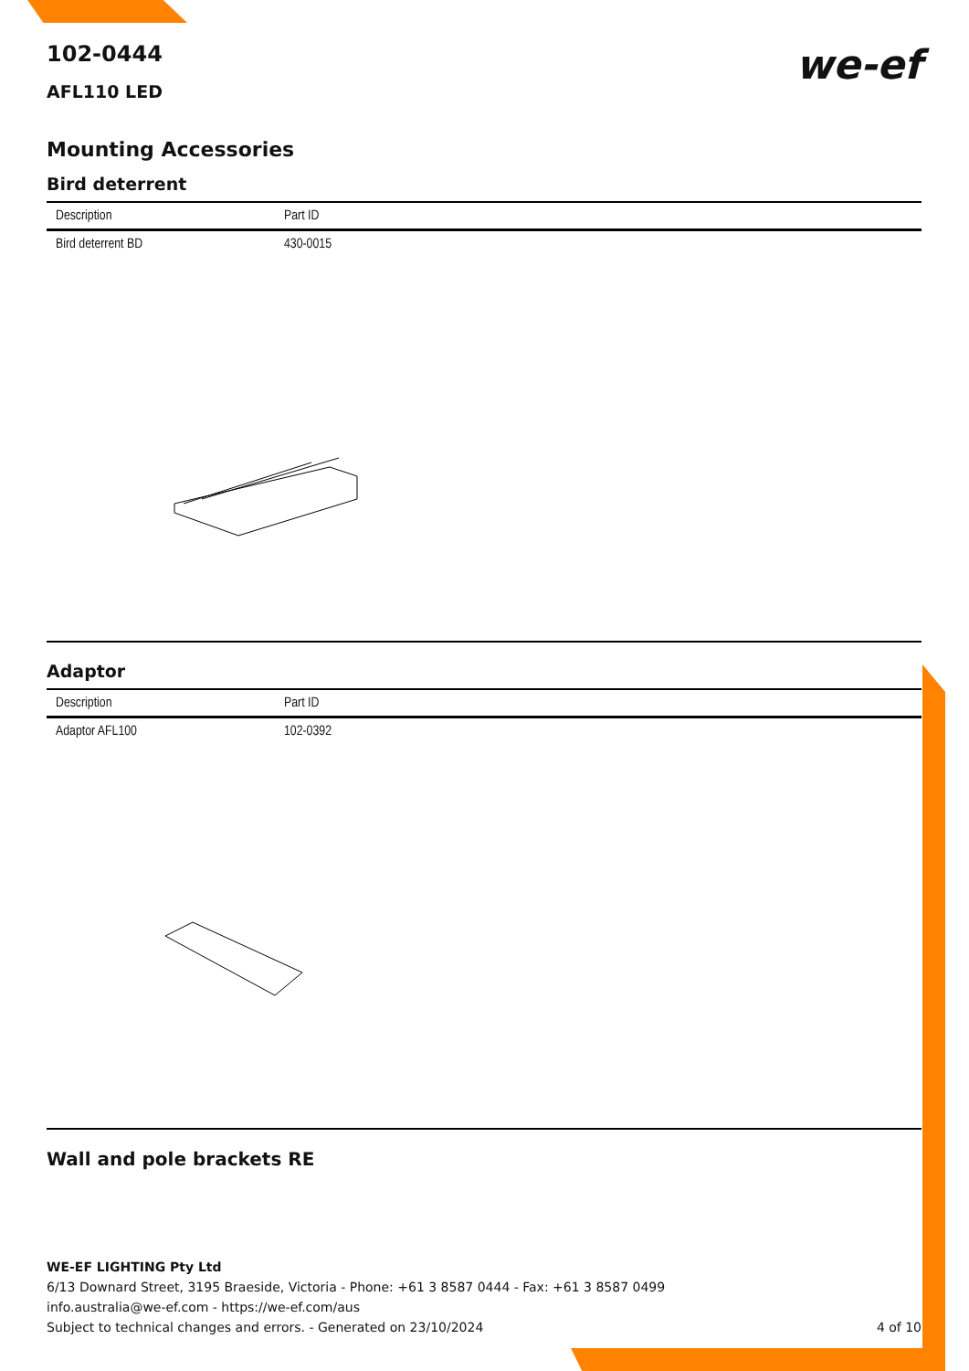we-ef
102-0444
AFL110 LED
Mounting Accessories
Bird deterrent
| Description | Part ID |
| --- | --- |
| Bird deterrent BD | 430-0015 |
Adaptor
| Description | Part ID |
| --- | --- |
| Adaptor AFL100 | 102-0392 |
Wall and pole brackets RE
WE-EF LIGHTING Pty Ltd
6/13 Downard Street, 3195 Braeside, Victoria - Phone: +61 3 8587 0444 - Fax: +61 3 8587 0499
info.australia@we-ef.com - https://we-ef.com/aus
Subject to technical changes and errors. - Generated on 23/10/2024 4 of 10